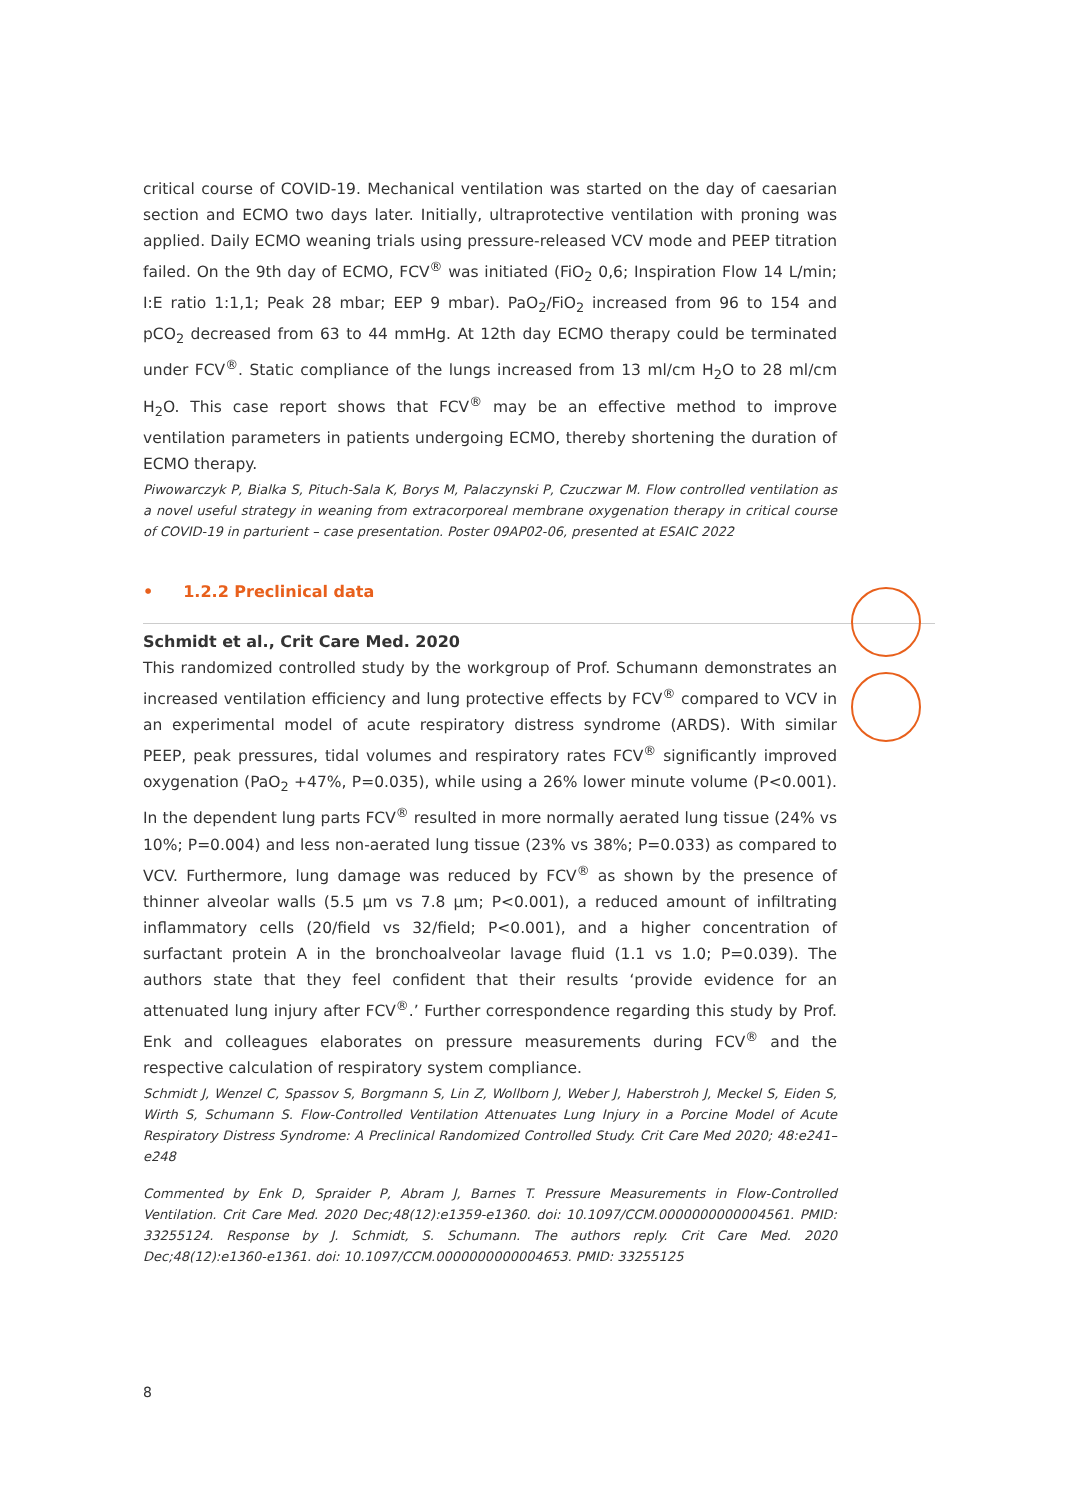critical course of COVID-19. Mechanical ventilation was started on the day of caesarian section and ECMO two days later. Initially, ultraprotective ventilation with proning was applied. Daily ECMO weaning trials using pressure-released VCV mode and PEEP titration failed. On the 9th day of ECMO, FCV<sup>®</sup> was initiated (FiO<sub>2</sub> 0,6; Inspiration Flow 14 L/min; I:E ratio 1:1,1; Peak 28 mbar; EEP 9 mbar). PaO<sub>2</sub>/FiO<sub>2</sub> increased from 96 to 154 and pCO<sub>2</sub> decreased from 63 to 44 mmHg. At 12th day ECMO therapy could be terminated under FCV<sup>®</sup>. Static compliance of the lungs increased from 13 ml/cm H<sub>2</sub>O to 28 ml/cm H<sub>2</sub>O. This case report shows that FCV<sup>®</sup> may be an effective method to improve ventilation parameters in patients undergoing ECMO, thereby shortening the duration of ECMO therapy.
Piwowarczyk P, Bialka S, Pituch-Sala K, Borys M, Palaczynski P, Czuczwar M. Flow controlled ventilation as a novel useful strategy in weaning from extracorporeal membrane oxygenation therapy in critical course of COVID-19 in parturient – case presentation. Poster 09AP02-06, presented at ESAIC 2022
• 1.2.2 Preclinical data
Schmidt et al., Crit Care Med. 2020
This randomized controlled study by the workgroup of Prof. Schumann demonstrates an increased ventilation efficiency and lung protective effects by FCV<sup>®</sup> compared to VCV in an experimental model of acute respiratory distress syndrome (ARDS). With similar PEEP, peak pressures, tidal volumes and respiratory rates FCV<sup>®</sup> significantly improved oxygenation (PaO<sub>2</sub> +47%, P=0.035), while using a 26% lower minute volume (P<0.001). In the dependent lung parts FCV<sup>®</sup> resulted in more normally aerated lung tissue (24% vs 10%; P=0.004) and less non-aerated lung tissue (23% vs 38%; P=0.033) as compared to VCV. Furthermore, lung damage was reduced by FCV<sup>®</sup> as shown by the presence of thinner alveolar walls (5.5 µm vs 7.8 µm; P<0.001), a reduced amount of infiltrating inflammatory cells (20/field vs 32/field; P<0.001), and a higher concentration of surfactant protein A in the bronchoalveolar lavage fluid (1.1 vs 1.0; P=0.039). The authors state that they feel confident that their results ‘provide evidence for an attenuated lung injury after FCV<sup>®</sup>.’ Further correspondence regarding this study by Prof. Enk and colleagues elaborates on pressure measurements during FCV<sup>®</sup> and the respective calculation of respiratory system compliance.
Schmidt J, Wenzel C, Spassov S, Borgmann S, Lin Z, Wollborn J, Weber J, Haberstroh J, Meckel S, Eiden S, Wirth S, Schumann S. Flow-Controlled Ventilation Attenuates Lung Injury in a Porcine Model of Acute Respiratory Distress Syndrome: A Preclinical Randomized Controlled Study. Crit Care Med 2020; 48:e241–e248
Commented by Enk D, Spraider P, Abram J, Barnes T. Pressure Measurements in Flow-Controlled Ventilation. Crit Care Med. 2020 Dec;48(12):e1359-e1360. doi: 10.1097/CCM.0000000000004561. PMID: 33255124. Response by J. Schmidt, S. Schumann. The authors reply. Crit Care Med. 2020 Dec;48(12):e1360-e1361. doi: 10.1097/CCM.0000000000004653. PMID: 33255125
8